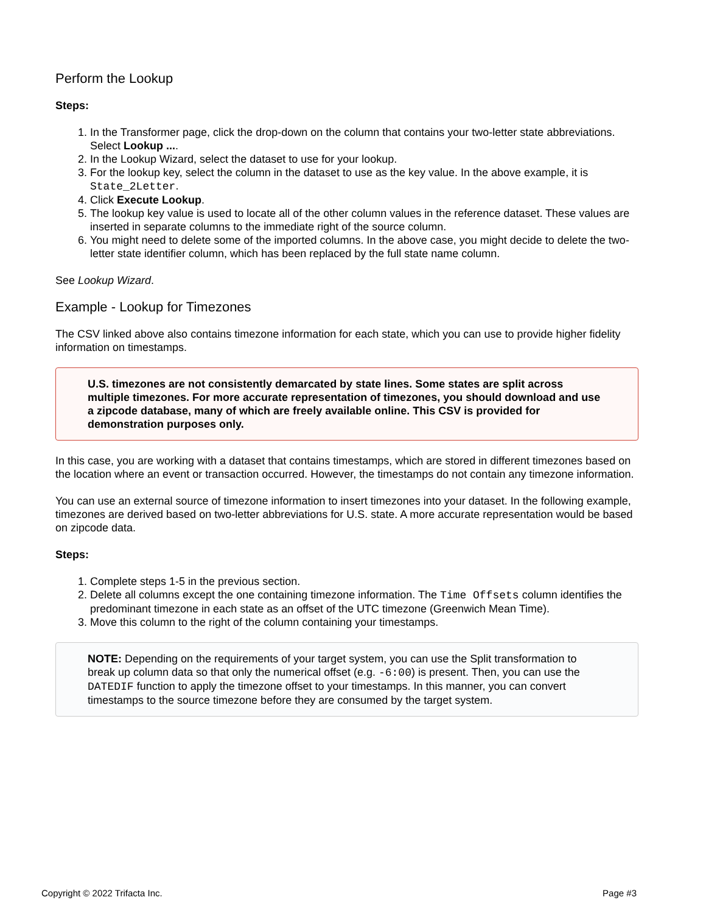Perform the Lookup
Steps:
1. In the Transformer page, click the drop-down on the column that contains your two-letter state abbreviations. Select Lookup ....
2. In the Lookup Wizard, select the dataset to use for your lookup.
3. For the lookup key, select the column in the dataset to use as the key value. In the above example, it is State_2Letter.
4. Click Execute Lookup.
5. The lookup key value is used to locate all of the other column values in the reference dataset. These values are inserted in separate columns to the immediate right of the source column.
6. You might need to delete some of the imported columns. In the above case, you might decide to delete the two-letter state identifier column, which has been replaced by the full state name column.
See Lookup Wizard.
Example - Lookup for Timezones
The CSV linked above also contains timezone information for each state, which you can use to provide higher fidelity information on timestamps.
U.S. timezones are not consistently demarcated by state lines. Some states are split across multiple timezones. For more accurate representation of timezones, you should download and use a zipcode database, many of which are freely available online. This CSV is provided for demonstration purposes only.
In this case, you are working with a dataset that contains timestamps, which are stored in different timezones based on the location where an event or transaction occurred. However, the timestamps do not contain any timezone information.
You can use an external source of timezone information to insert timezones into your dataset. In the following example, timezones are derived based on two-letter abbreviations for U.S. state. A more accurate representation would be based on zipcode data.
Steps:
1. Complete steps 1-5 in the previous section.
2. Delete all columns except the one containing timezone information. The Time Offsets column identifies the predominant timezone in each state as an offset of the UTC timezone (Greenwich Mean Time).
3. Move this column to the right of the column containing your timestamps.
NOTE: Depending on the requirements of your target system, you can use the Split transformation to break up column data so that only the numerical offset (e.g. -6:00) is present. Then, you can use the DATEDIF function to apply the timezone offset to your timestamps. In this manner, you can convert timestamps to the source timezone before they are consumed by the target system.
Copyright © 2022 Trifacta Inc. Page #3